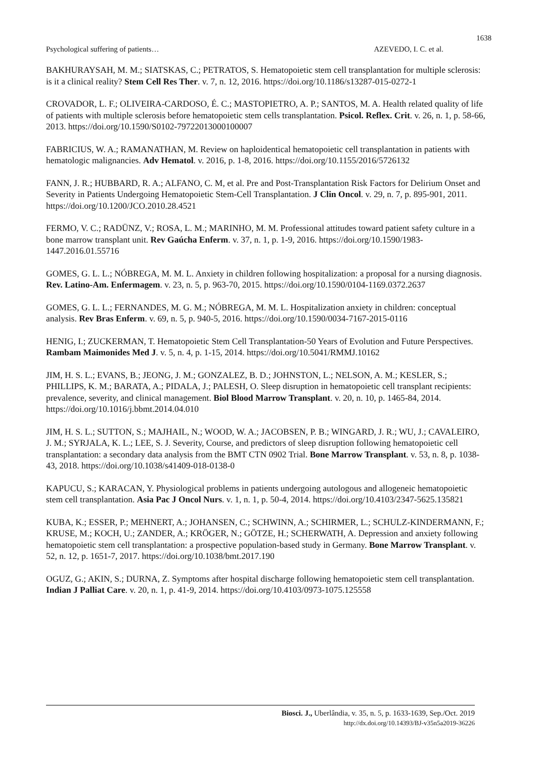1638
Psychological suffering of patients… AZEVEDO, I. C. et al.
BAKHURAYSAH, M. M.; SIATSKAS, C.; PETRATOS, S. Hematopoietic stem cell transplantation for multiple sclerosis: is it a clinical reality? Stem Cell Res Ther. v. 7, n. 12, 2016. https://doi.org/10.1186/s13287-015-0272-1
CROVADOR, L. F.; OLIVEIRA-CARDOSO, É. C.; MASTOPIETRO, A. P.; SANTOS, M. A. Health related quality of life of patients with multiple sclerosis before hematopoietic stem cells transplantation. Psicol. Reflex. Crit. v. 26, n. 1, p. 58-66, 2013. https://doi.org/10.1590/S0102-79722013000100007
FABRICIUS, W. A.; RAMANATHAN, M. Review on haploidentical hematopoietic cell transplantation in patients with hematologic malignancies. Adv Hematol. v. 2016, p. 1-8, 2016. https://doi.org/10.1155/2016/5726132
FANN, J. R.; HUBBARD, R. A.; ALFANO, C. M, et al. Pre and Post-Transplantation Risk Factors for Delirium Onset and Severity in Patients Undergoing Hematopoietic Stem-Cell Transplantation. J Clin Oncol. v. 29, n. 7, p. 895-901, 2011. https://doi.org/10.1200/JCO.2010.28.4521
FERMO, V. C.; RADÜNZ, V.; ROSA, L. M.; MARINHO, M. M. Professional attitudes toward patient safety culture in a bone marrow transplant unit. Rev Gaúcha Enferm. v. 37, n. 1, p. 1-9, 2016. https://doi.org/10.1590/1983-1447.2016.01.55716
GOMES, G. L. L.; NÓBREGA, M. M. L. Anxiety in children following hospitalization: a proposal for a nursing diagnosis. Rev. Latino-Am. Enfermagem. v. 23, n. 5, p. 963-70, 2015. https://doi.org/10.1590/0104-1169.0372.2637
GOMES, G. L. L.; FERNANDES, M. G. M.; NÓBREGA, M. M. L. Hospitalization anxiety in children: conceptual analysis. Rev Bras Enferm. v. 69, n. 5, p. 940-5, 2016. https://doi.org/10.1590/0034-7167-2015-0116
HENIG, I.; ZUCKERMAN, T. Hematopoietic Stem Cell Transplantation-50 Years of Evolution and Future Perspectives. Rambam Maimonides Med J. v. 5, n. 4, p. 1-15, 2014. https://doi.org/10.5041/RMMJ.10162
JIM, H. S. L.; EVANS, B.; JEONG, J. M.; GONZALEZ, B. D.; JOHNSTON, L.; NELSON, A. M.; KESLER, S.; PHILLIPS, K. M.; BARATA, A.; PIDALA, J.; PALESH, O. Sleep disruption in hematopoietic cell transplant recipients: prevalence, severity, and clinical management. Biol Blood Marrow Transplant. v. 20, n. 10, p. 1465-84, 2014. https://doi.org/10.1016/j.bbmt.2014.04.010
JIM, H. S. L.; SUTTON, S.; MAJHAIL, N.; WOOD, W. A.; JACOBSEN, P. B.; WINGARD, J. R.; WU, J.; CAVALEIRO, J. M.; SYRJALA, K. L.; LEE, S. J. Severity, Course, and predictors of sleep disruption following hematopoietic cell transplantation: a secondary data analysis from the BMT CTN 0902 Trial. Bone Marrow Transplant. v. 53, n. 8, p. 1038-43, 2018. https://doi.org/10.1038/s41409-018-0138-0
KAPUCU, S.; KARACAN, Y. Physiological problems in patients undergoing autologous and allogeneic hematopoietic stem cell transplantation. Asia Pac J Oncol Nurs. v. 1, n. 1, p. 50-4, 2014. https://doi.org/10.4103/2347-5625.135821
KUBA, K.; ESSER, P.; MEHNERT, A.; JOHANSEN, C.; SCHWINN, A.; SCHIRMER, L.; SCHULZ-KINDERMANN, F.; KRUSE, M.; KOCH, U.; ZANDER, A.; KRÖGER, N.; GÖTZE, H.; SCHERWATH, A. Depression and anxiety following hematopoietic stem cell transplantation: a prospective population-based study in Germany. Bone Marrow Transplant. v. 52, n. 12, p. 1651-7, 2017. https://doi.org/10.1038/bmt.2017.190
OGUZ, G.; AKIN, S.; DURNA, Z. Symptoms after hospital discharge following hematopoietic stem cell transplantation. Indian J Palliat Care. v. 20, n. 1, p. 41-9, 2014. https://doi.org/10.4103/0973-1075.125558
Biosci. J., Uberlândia, v. 35, n. 5, p. 1633-1639, Sep./Oct. 2019
http://dx.doi.org/10.14393/BJ-v35n5a2019-36226